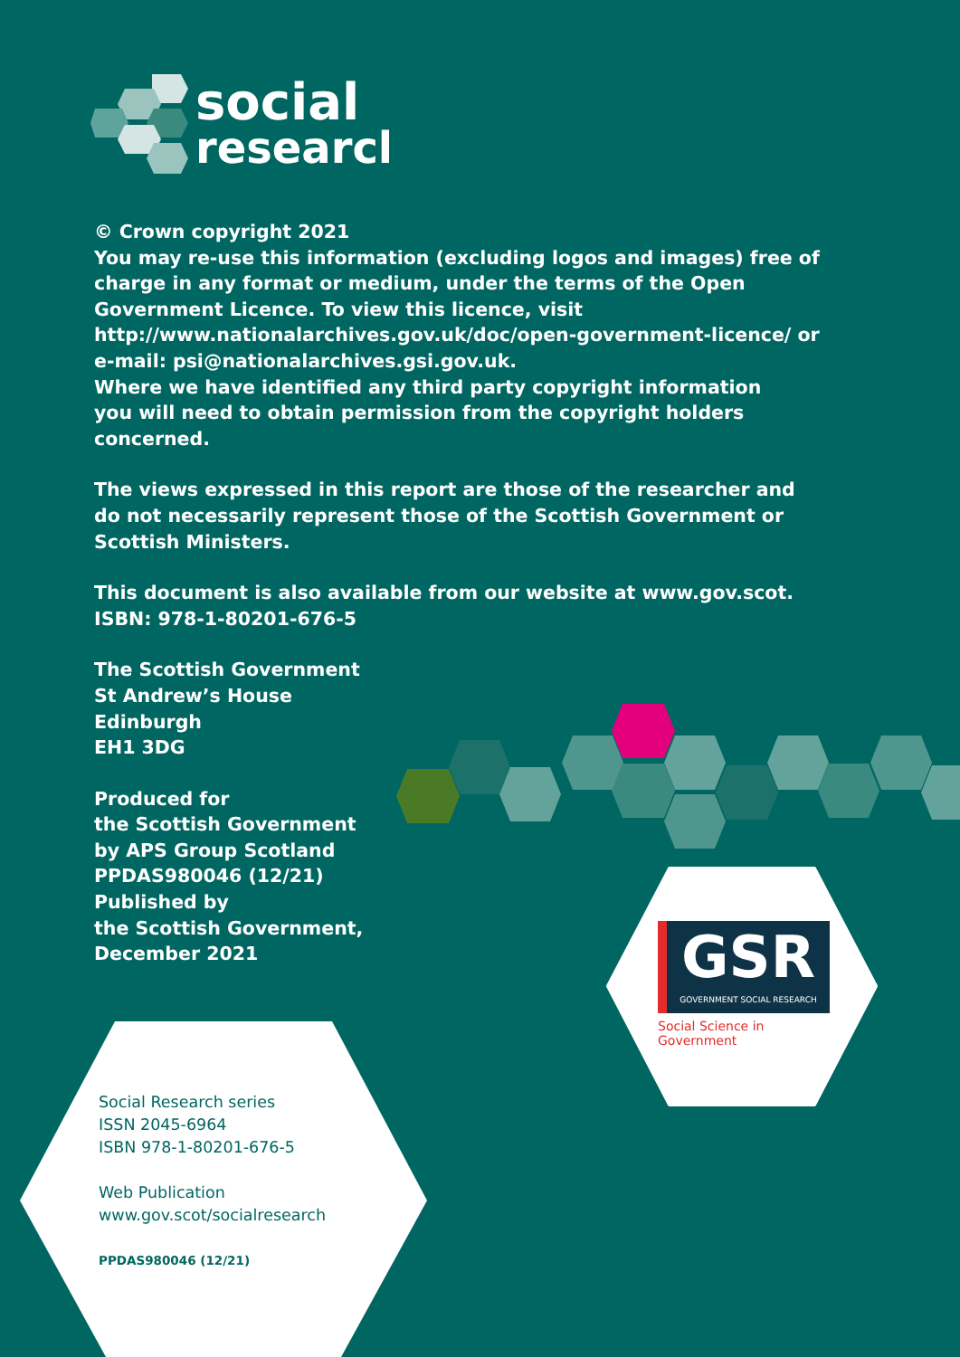social
research
© Crown copyright 2021
You may re-use this information (excluding logos and images) free of charge in any format or medium, under the terms of the Open Government Licence. To view this licence, visit http://www.nationalarchives.gov.uk/doc/open-government-licence/ or e-mail: psi@nationalarchives.gsi.gov.uk.
Where we have identified any third party copyright information
you will need to obtain permission from the copyright holders concerned.
The views expressed in this report are those of the researcher and
do not necessarily represent those of the Scottish Government or
Scottish Ministers.
This document is also available from our website at www.gov.scot.
ISBN: 978-1-80201-676-5
The Scottish Government
St Andrew’s House
Edinburgh
EH1 3DG
Produced for
the Scottish Government
by APS Group Scotland
PPDAS980046 (12/21)
Published by
the Scottish Government,
December 2021
GSR
GOVERNMENT SOCIAL RESEARCH
Social Science in Government
Social Research series
ISSN 2045-6964
ISBN 978-1-80201-676-5
Web Publication
www.gov.scot/socialresearch
PPDAS980046 (12/21)